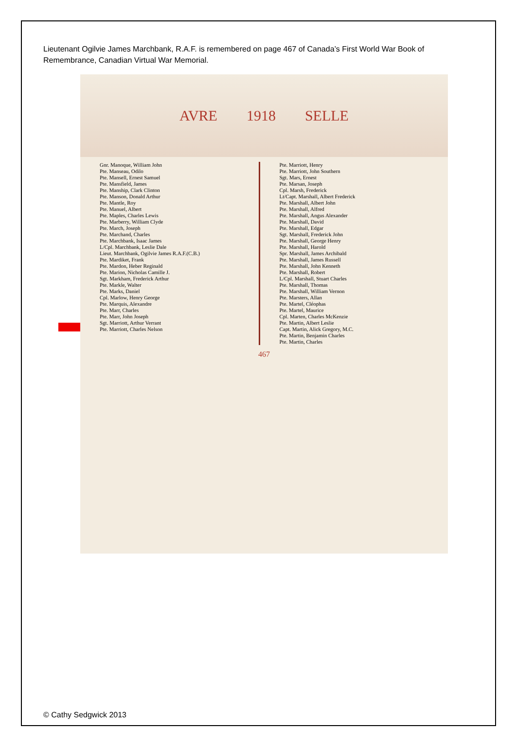Lieutenant Ogilvie James Marchbank, R.A.F. is remembered on page 467 of Canada’s First World War Book of Remembrance, Canadian Virtual War Memorial.
AVRE 1918 SELLE
Gnr. Manoque, William John
Pte. Manseau, Odilo
Pte. Mansell, Ernest Samuel
Pte. Mansfield, James
Pte. Manship, Clark Clinton
Pte. Manson, Donald Arthur
Pte. Mantle, Roy
Pte. Manuel, Albert
Pte. Maples, Charles Lewis
Pte. Marberry, William Clyde
Pte. March, Joseph
Pte. Marchand, Charles
Pte. Marchbank, Isaac James
L/Cpl. Marchbank, Leslie Dale
Lieut. Marchbank, Ogilvie James R.A.F.(C.B.)
Pte. Mardiket, Frank
Pte. Mardon, Heber Reginald
Pte. Marion, Nicholas Camille J.
Sgt. Markham, Frederick Arthur
Pte. Markle, Walter
Pte. Marks, Daniel
Cpl. Marlow, Henry George
Pte. Marquis, Alexandre
Pte. Marr, Charles
Pte. Marr, John Joseph
Sgt. Marriott, Arthur Verrant
Pte. Marriott, Charles Nelson
Pte. Marriott, Henry
Pte. Marriott, John Southern
Sgt. Mars, Ernest
Pte. Marsan, Joseph
Cpl. Marsh, Frederick
Lt/Capt. Marshall, Albert Frederick
Pte. Marshall, Albert John
Pte. Marshall, Alfred
Pte. Marshall, Angus Alexander
Pte. Marshall, David
Pte. Marshall, Edgar
Sgt. Marshall, Frederick John
Pte. Marshall, George Henry
Pte. Marshall, Harold
Spr. Marshall, James Archibald
Pte. Marshall, James Russell
Pte. Marshall, John Kenneth
Pte. Marshall, Robert
L/Cpl. Marshall, Stuart Charles
Pte. Marshall, Thomas
Pte. Marshall, William Vernon
Pte. Marsters, Allan
Pte. Martel, Cléophas
Pte. Martel, Maurice
Cpl. Marten, Charles McKenzie
Pte. Martin, Albert Leslie
Capt. Martin, Alick Gregory, M.C.
Pte. Martin, Benjamin Charles
Pte. Martin, Charles
467
© Cathy Sedgwick 2013